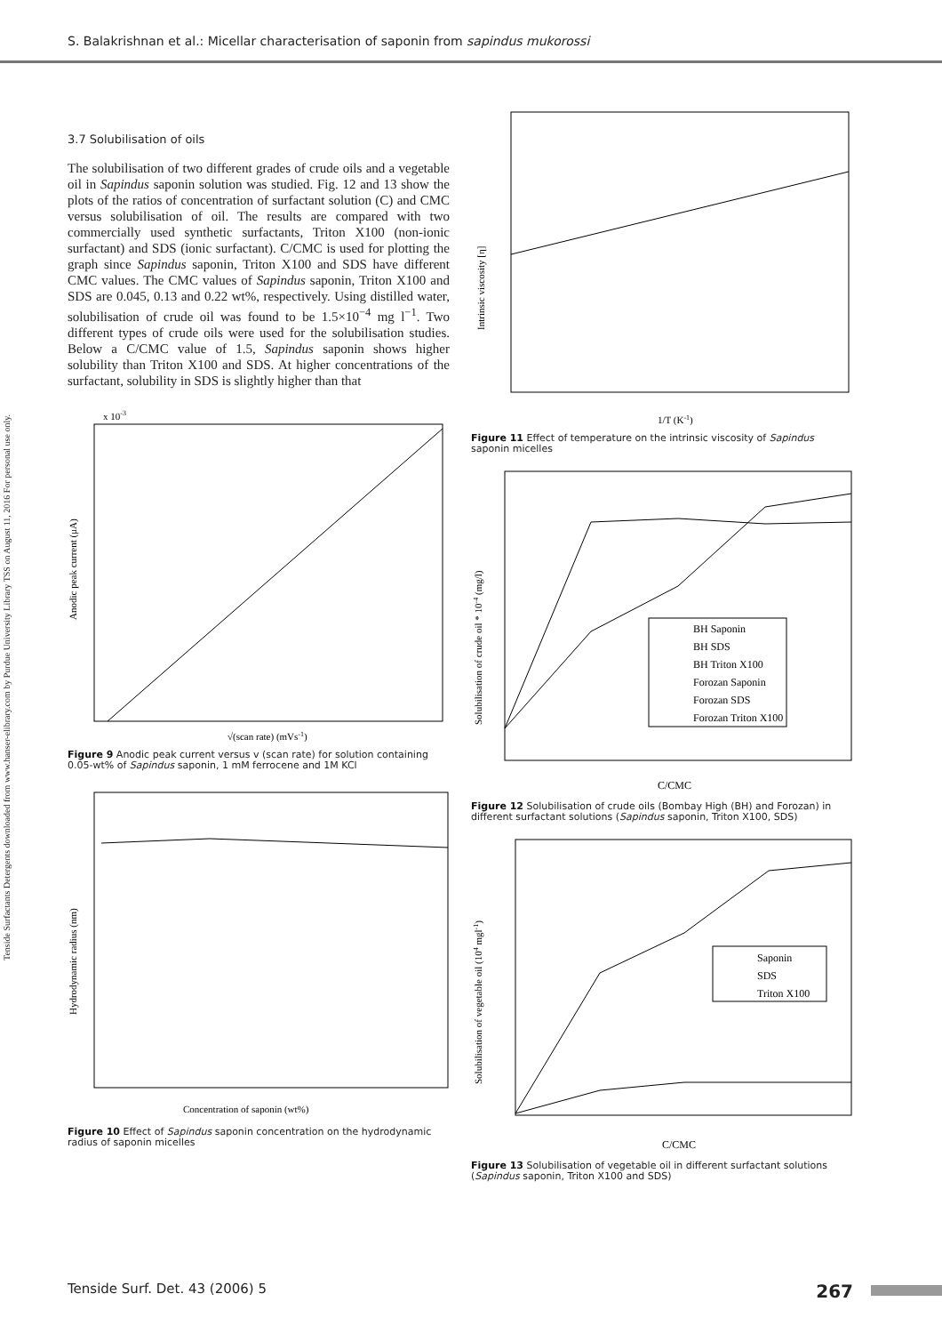S. Balakrishnan et al.: Micellar characterisation of saponin from sapindus mukorossi
Tenside Surfactants Detergents downloaded from www.hanser-elibrary.com by Purdue University Library TSS on August 11, 2016 For personal use only.
3.7 Solubilisation of oils
The solubilisation of two different grades of crude oils and a vegetable oil in Sapindus saponin solution was studied. Fig. 12 and 13 show the plots of the ratios of concentration of surfactant solution (C) and CMC versus solubilisation of oil. The results are compared with two commercially used synthetic surfactants, Triton X100 (non-ionic surfactant) and SDS (ionic surfactant). C/CMC is used for plotting the graph since Sapindus saponin, Triton X100 and SDS have different CMC values. The CMC values of Sapindus saponin, Triton X100 and SDS are 0.045, 0.13 and 0.22 wt%, respectively. Using distilled water, solubilisation of crude oil was found to be 1.5×10<sup>−4</sup> mg l<sup>−1</sup>. Two different types of crude oils were used for the solubilisation studies. Below a C/CMC value of 1.5, Sapindus saponin shows higher solubility than Triton X100 and SDS. At higher concentrations of the surfactant, solubility in SDS is slightly higher than that
x 10-3
Anodic peak current (μA)
√(scan rate) (mVs-1)
Figure 9 Anodic peak current versus v (scan rate) for solution containing 0.05-wt% of Sapindus saponin, 1 mM ferrocene and 1M KCl
Hydrodynamic radius (nm)
Concentration of saponin (wt%)
Figure 10 Effect of Sapindus saponin concentration on the hydrodynamic radius of saponin micelles
Intrinsic viscosity [η]
1/T (K-1)
Figure 11 Effect of temperature on the intrinsic viscosity of Sapindus saponin micelles
BH Saponin
BH SDS
BH Triton X100
Forozan Saponin
Forozan SDS
Forozan Triton X100
Solubilisation of crude oil * 10-4 (mg/l)
C/CMC
Figure 12 Solubilisation of crude oils (Bombay High (BH) and Forozan) in different surfactant solutions (Sapindus saponin, Triton X100, SDS)
Saponin
SDS
Triton X100
Solubilisation of vegetable oil (104 mgl-1)
C/CMC
Figure 13 Solubilisation of vegetable oil in different surfactant solutions (Sapindus saponin, Triton X100 and SDS)
Tenside Surf. Det. 43 (2006) 5 267